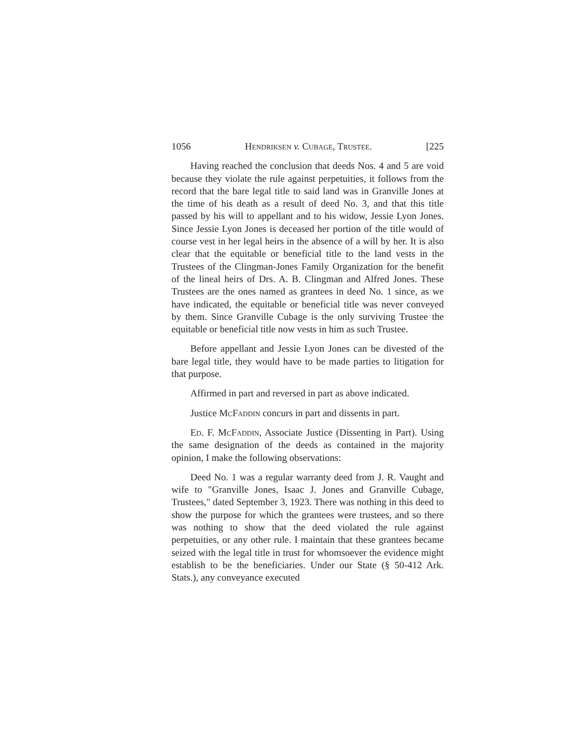1056 Hendriksen v. Cubage, Trustee. [225
Having reached the conclusion that deeds Nos. 4 and 5 are void because they violate the rule against perpetuities, it follows from the record that the bare legal title to said land was in Granville Jones at the time of his death as a result of deed No. 3, and that this title passed by his will to appellant and to his widow, Jessie Lyon Jones. Since Jessie Lyon Jones is deceased her portion of the title would of course vest in her legal heirs in the absence of a will by her. It is also clear that the equitable or beneficial title to the land vests in the Trustees of the Clingman-Jones Family Organization for the benefit of the lineal heirs of Drs. A. B. Clingman and Alfred Jones. These Trustees are the ones named as grantees in deed No. 1 since, as we have indicated, the equitable or beneficial title was never conveyed by them. Since Granville Cubage is the only surviving Trustee the equitable or beneficial title now vests in him as such Trustee.
Before appellant and Jessie Lyon Jones can be divested of the bare legal title, they would have to be made parties to litigation for that purpose.
Affirmed in part and reversed in part as above indicated.
Justice McFaddin concurs in part and dissents in part.
Ed. F. McFaddin, Associate Justice (Dissenting in Part). Using the same designation of the deeds as contained in the majority opinion, I make the following observations:
Deed No. 1 was a regular warranty deed from J. R. Vaught and wife to "Granville Jones, Isaac J. Jones and Granville Cubage, Trustees," dated September 3, 1923. There was nothing in this deed to show the purpose for which the grantees were trustees, and so there was nothing to show that the deed violated the rule against perpetuities, or any other rule. I maintain that these grantees became seized with the legal title in trust for whomsoever the evidence might establish to be the beneficiaries. Under our State (§ 50-412 Ark. Stats.), any conveyance executed